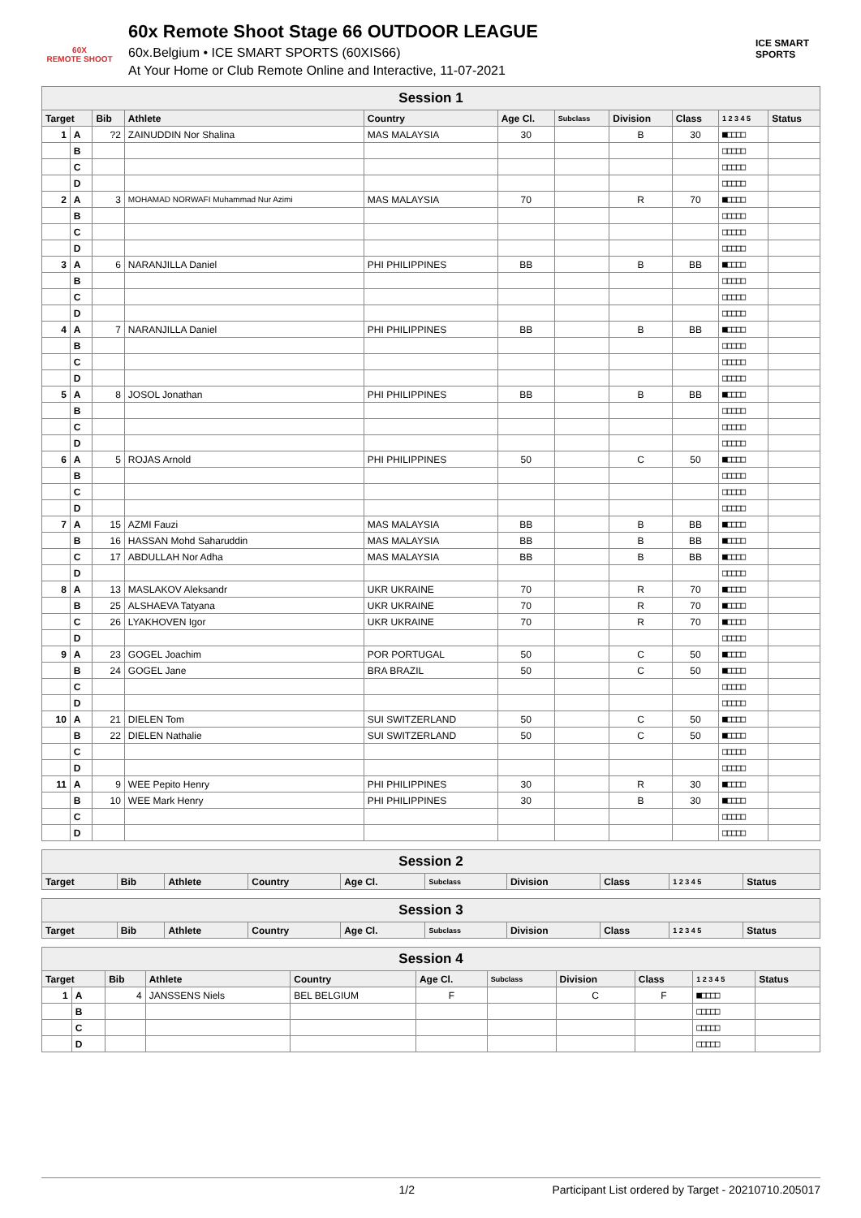60X
REMOTE SHOOT
60x Remote Shoot Stage 66 OUTDOOR LEAGUE
60x.Belgium • ICE SMART SPORTS (60XIS66)
At Your Home or Club Remote Online and Interactive, 11-07-2021
ICE SMART SPORTS
| Session 1 | | | | | | | | | | |
| Target | | Bib | Athlete | Country | Age Cl. | Subclass | Division | Class | 1 2 3 4 5 | Status |
| 1 | A | ?2 | ZAINUDDIN Nor Shalina | MAS MALAYSIA | 30 | | B | 30 | ■□□□□ | |
| | B | | | | | | | | □□□□□ | |
| | C | | | | | | | | □□□□□ | |
| | D | | | | | | | | □□□□□ | |
| 2 | A | 3 | MOHAMAD NORWAFI Muhammad Nur Azimi | MAS MALAYSIA | 70 | | R | 70 | ■□□□□ | |
| | B | | | | | | | | □□□□□ | |
| | C | | | | | | | | □□□□□ | |
| | D | | | | | | | | □□□□□ | |
| 3 | A | 6 | NARANJILLA Daniel | PHI PHILIPPINES | BB | | B | BB | ■□□□□ | |
| | B | | | | | | | | □□□□□ | |
| | C | | | | | | | | □□□□□ | |
| | D | | | | | | | | □□□□□ | |
| 4 | A | 7 | NARANJILLA Daniel | PHI PHILIPPINES | BB | | B | BB | ■□□□□ | |
| | B | | | | | | | | □□□□□ | |
| | C | | | | | | | | □□□□□ | |
| | D | | | | | | | | □□□□□ | |
| 5 | A | 8 | JOSOL Jonathan | PHI PHILIPPINES | BB | | B | BB | ■□□□□ | |
| | B | | | | | | | | □□□□□ | |
| | C | | | | | | | | □□□□□ | |
| | D | | | | | | | | □□□□□ | |
| 6 | A | 5 | ROJAS Arnold | PHI PHILIPPINES | 50 | | C | 50 | ■□□□□ | |
| | B | | | | | | | | □□□□□ | |
| | C | | | | | | | | □□□□□ | |
| | D | | | | | | | | □□□□□ | |
| 7 | A | 15 | AZMI Fauzi | MAS MALAYSIA | BB | | B | BB | ■□□□□ | |
| | B | 16 | HASSAN Mohd Saharuddin | MAS MALAYSIA | BB | | B | BB | ■□□□□ | |
| | C | 17 | ABDULLAH Nor Adha | MAS MALAYSIA | BB | | B | BB | ■□□□□ | |
| | D | | | | | | | | □□□□□ | |
| 8 | A | 13 | MASLAKOV Aleksandr | UKR UKRAINE | 70 | | R | 70 | ■□□□□ | |
| | B | 25 | ALSHAEVA Tatyana | UKR UKRAINE | 70 | | R | 70 | ■□□□□ | |
| | C | 26 | LYAKHOVEN Igor | UKR UKRAINE | 70 | | R | 70 | ■□□□□ | |
| | D | | | | | | | | □□□□□ | |
| 9 | A | 23 | GOGEL Joachim | POR PORTUGAL | 50 | | C | 50 | ■□□□□ | |
| | B | 24 | GOGEL Jane | BRA BRAZIL | 50 | | C | 50 | ■□□□□ | |
| | C | | | | | | | | □□□□□ | |
| | D | | | | | | | | □□□□□ | |
| 10 | A | 21 | DIELEN Tom | SUI SWITZERLAND | 50 | | C | 50 | ■□□□□ | |
| | B | 22 | DIELEN Nathalie | SUI SWITZERLAND | 50 | | C | 50 | ■□□□□ | |
| | C | | | | | | | | □□□□□ | |
| | D | | | | | | | | □□□□□ | |
| 11 | A | 9 | WEE Pepito Henry | PHI PHILIPPINES | 30 | | R | 30 | ■□□□□ | |
| | B | 10 | WEE Mark Henry | PHI PHILIPPINES | 30 | | B | 30 | ■□□□□ | |
| | C | | | | | | | | □□□□□ | |
| | D | | | | | | | | □□□□□ | |
| Session 2 | | | | | | | | | |
| Target | Bib | Athlete | Country | Age Cl. | Subclass | Division | Class | 1 2 3 4 5 | Status |
| Session 3 | | | | | | | | | |
| Target | Bib | Athlete | Country | Age Cl. | Subclass | Division | Class | 1 2 3 4 5 | Status |
| Session 4 | | | | | | | | | | |
| Target | | Bib | Athlete | Country | Age Cl. | Subclass | Division | Class | 1 2 3 4 5 | Status |
| 1 | A | 4 | JANSSENS Niels | BEL BELGIUM | F | | C | F | ■□□□□ | |
| | B | | | | | | | | □□□□□ | |
| | C | | | | | | | | □□□□□ | |
| | D | | | | | | | | □□□□□ | |
1/2 Participant List ordered by Target - 20210710.205017